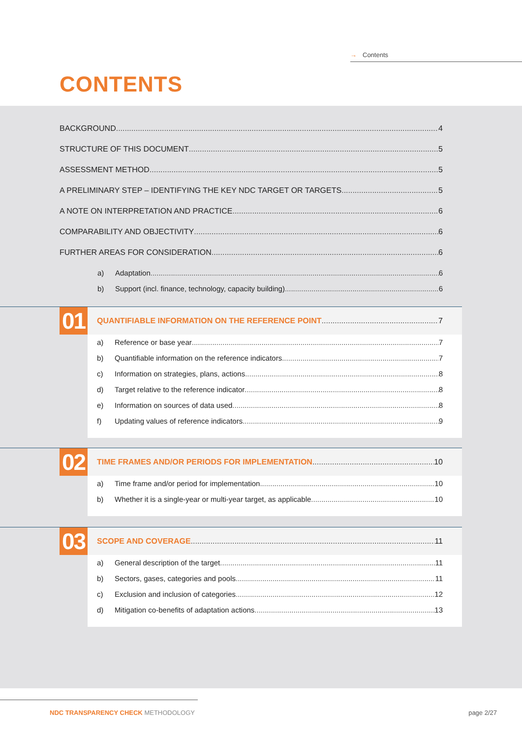→ Contents
CONTENTS
BACKGROUND 4
STRUCTURE OF THIS DOCUMENT 5
ASSESSMENT METHOD 5
A PRELIMINARY STEP – IDENTIFYING THE KEY NDC TARGET OR TARGETS 5
A NOTE ON INTERPRETATION AND PRACTICE 6
COMPARABILITY AND OBJECTIVITY 6
FURTHER AREAS FOR CONSIDERATION 6
a) Adaptation 6
b) Support (incl. finance, technology, capacity building) 6
01
QUANTIFIABLE INFORMATION ON THE REFERENCE POINT 7
a) Reference or base year 7
b) Quantifiable information on the reference indicators 7
c) Information on strategies, plans, actions 8
d) Target relative to the reference indicator 8
e) Information on sources of data used 8
f) Updating values of reference indicators 9
02
TIME FRAMES AND/OR PERIODS FOR IMPLEMENTATION 10
a) Time frame and/or period for implementation 10
b) Whether it is a single-year or multi-year target, as applicable 10
03
SCOPE AND COVERAGE 11
a) General description of the target 11
b) Sectors, gases, categories and pools 11
c) Exclusion and inclusion of categories 12
d) Mitigation co-benefits of adaptation actions 13
NDC TRANSPARENCY CHECK METHODOLOGY
page 2/27